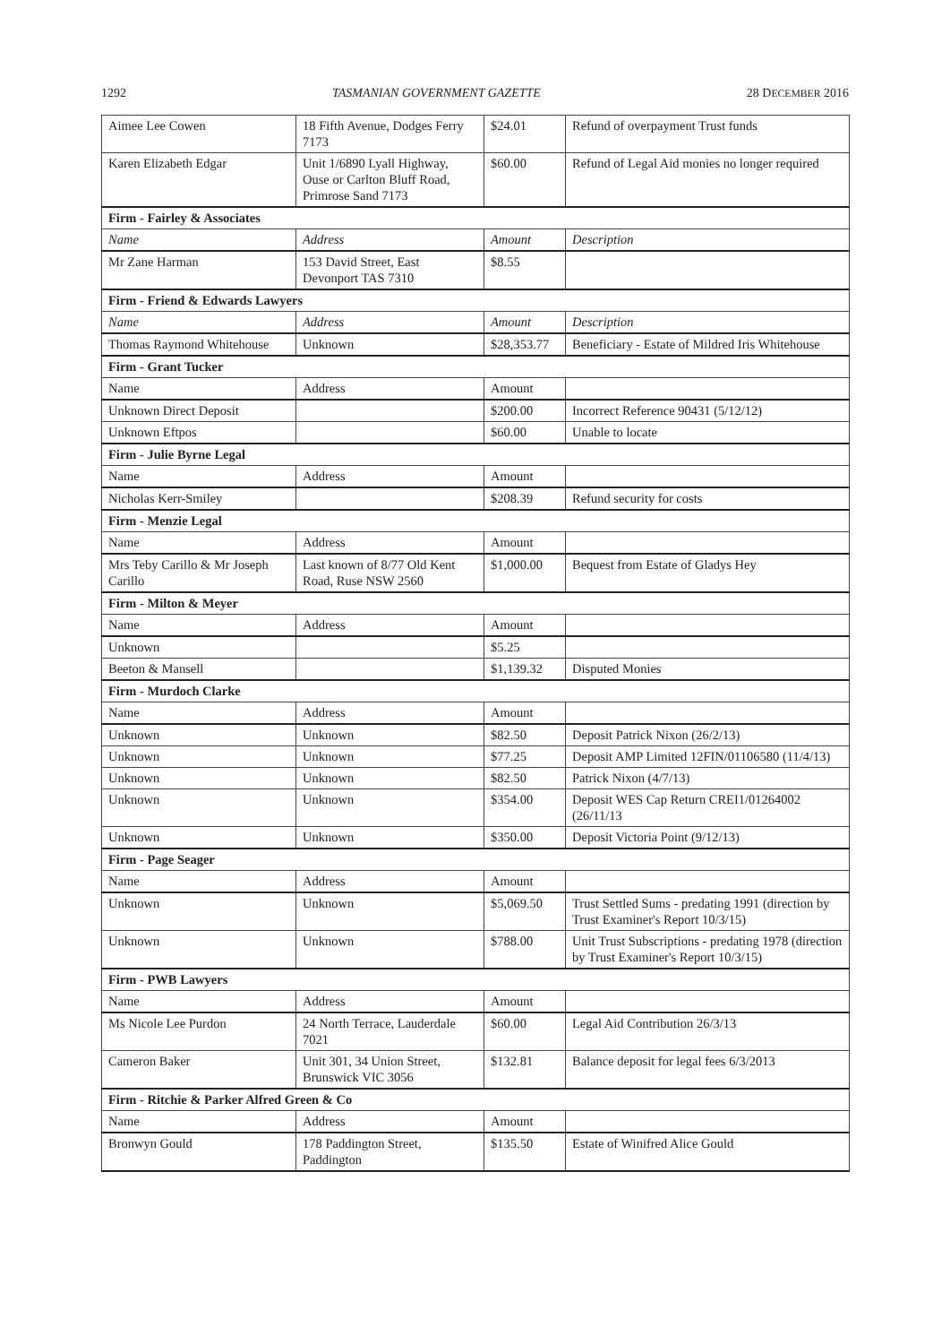1292 TASMANIAN GOVERNMENT GAZETTE 28 DECEMBER 2016
| Aimee Lee Cowen | 18 Fifth Avenue, Dodges Ferry 7173 | $24.01 | Refund of overpayment Trust funds |
| Karen Elizabeth Edgar | Unit 1/6890 Lyall Highway, Ouse or Carlton Bluff Road, Primrose Sand 7173 | $60.00 | Refund of Legal Aid monies no longer required |
| Firm - Fairley & Associates | | | |
| Name | Address | Amount | Description |
| Mr Zane Harman | 153 David Street, East Devonport TAS 7310 | $8.55 | |
| Firm - Friend & Edwards Lawyers | | | |
| Name | Address | Amount | Description |
| Thomas Raymond Whitehouse | Unknown | $28,353.77 | Beneficiary - Estate of Mildred Iris Whitehouse |
| Firm - Grant Tucker | | | |
| Name | Address | Amount | |
| Unknown Direct Deposit | | $200.00 | Incorrect Reference 90431 (5/12/12) |
| Unknown Eftpos | | $60.00 | Unable to locate |
| Firm - Julie Byrne Legal | | | |
| Name | Address | Amount | |
| Nicholas Kerr-Smiley | | $208.39 | Refund security for costs |
| Firm - Menzie Legal | | | |
| Name | Address | Amount | |
| Mrs Teby Carillo & Mr Joseph Carillo | Last known of 8/77 Old Kent Road, Ruse NSW 2560 | $1,000.00 | Bequest from Estate of Gladys Hey |
| Firm - Milton & Meyer | | | |
| Name | Address | Amount | |
| Unknown | | $5.25 | |
| Beeton & Mansell | | $1,139.32 | Disputed Monies |
| Firm - Murdoch Clarke | | | |
| Name | Address | Amount | |
| Unknown | Unknown | $82.50 | Deposit Patrick Nixon (26/2/13) |
| Unknown | Unknown | $77.25 | Deposit AMP Limited 12FIN/01106580 (11/4/13) |
| Unknown | Unknown | $82.50 | Patrick Nixon (4/7/13) |
| Unknown | Unknown | $354.00 | Deposit WES Cap Return CREI1/01264002 (26/11/13 |
| Unknown | Unknown | $350.00 | Deposit Victoria Point (9/12/13) |
| Firm - Page Seager | | | |
| Name | Address | Amount | |
| Unknown | Unknown | $5,069.50 | Trust Settled Sums - predating 1991 (direction by Trust Examiner's Report 10/3/15) |
| Unknown | Unknown | $788.00 | Unit Trust Subscriptions - predating 1978 (direction by Trust Examiner's Report 10/3/15) |
| Firm - PWB Lawyers | | | |
| Name | Address | Amount | |
| Ms Nicole Lee Purdon | 24 North Terrace, Lauderdale 7021 | $60.00 | Legal Aid Contribution 26/3/13 |
| Cameron Baker | Unit 301, 34 Union Street, Brunswick VIC 3056 | $132.81 | Balance deposit for legal fees 6/3/2013 |
| Firm - Ritchie & Parker Alfred Green & Co | | | |
| Name | Address | Amount | |
| Bronwyn Gould | 178 Paddington Street, Paddington | $135.50 | Estate of Winifred Alice Gould |